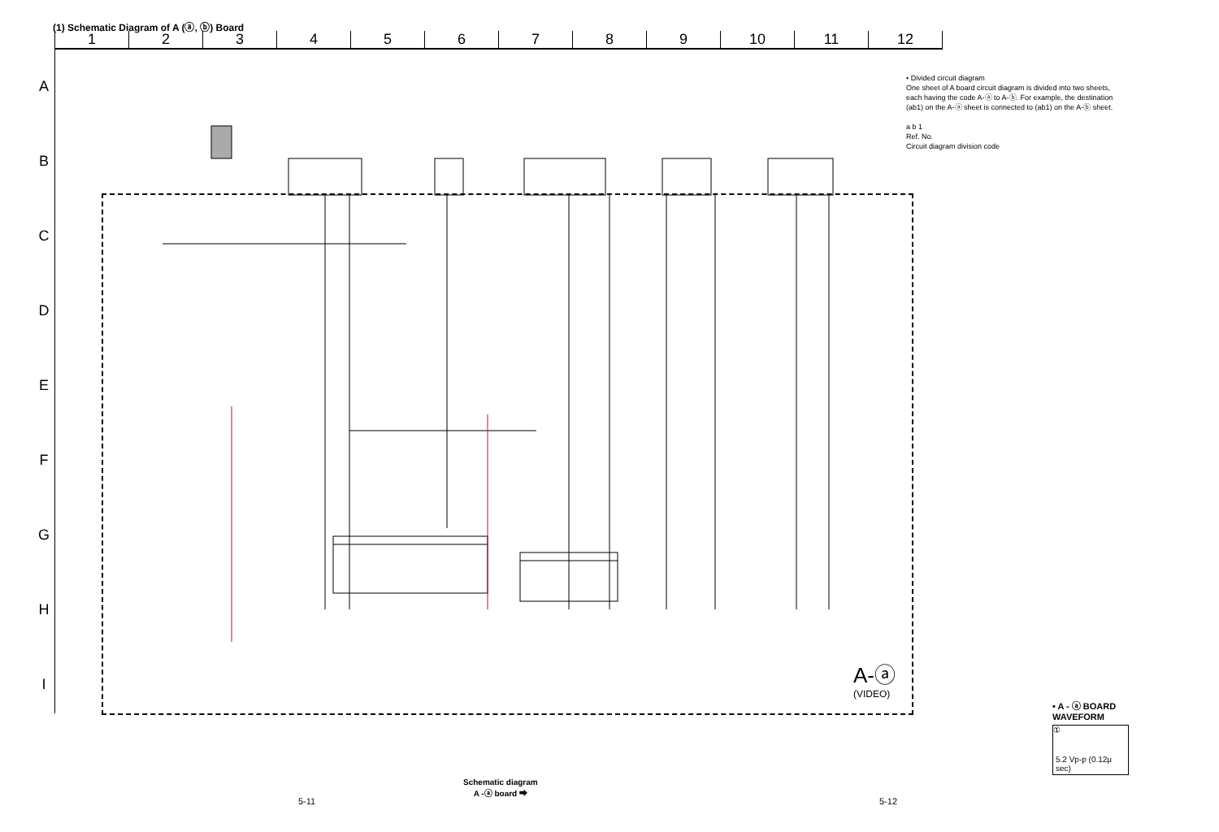(1) Schematic Diagram of A (ⓐ, ⓑ) Board
1 2 3 4 5 6 7 8 9 10 11 12
A
B
C
D
E
F
G
H
I
• Divided circuit diagram
One sheet of A board circuit diagram is divided into two sheets, each having the code A-ⓐ to A-ⓑ. For example, the destination (ab1) on the A-ⓐ sheet is connected to (ab1) on the A-ⓑ sheet.
a b 1
Ref. No.
Circuit diagram division code
A-ⓐ
(VIDEO)
• A - ⓐ BOARD
WAVEFORM
①
5.2 Vp-p (0.12μ sec)
Schematic diagram
A -ⓐ board ➡
5-11 5-12